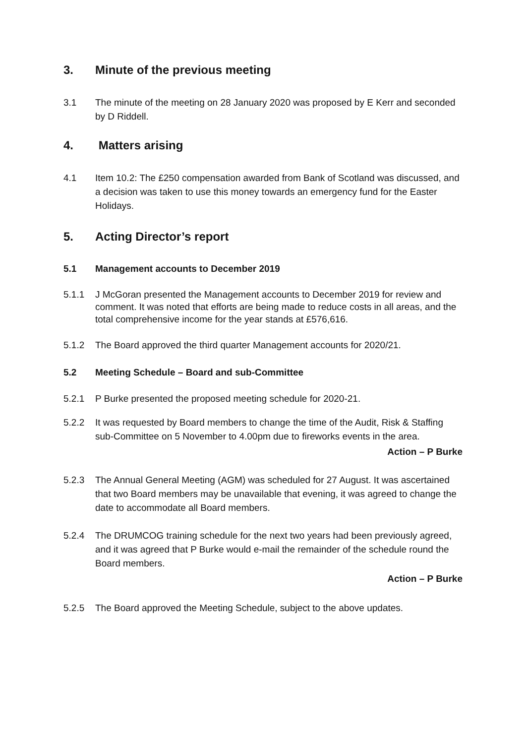3. Minute of the previous meeting
3.1 The minute of the meeting on 28 January 2020 was proposed by E Kerr and seconded by D Riddell.
4. Matters arising
4.1 Item 10.2: The £250 compensation awarded from Bank of Scotland was discussed, and a decision was taken to use this money towards an emergency fund for the Easter Holidays.
5. Acting Director’s report
5.1 Management accounts to December 2019
5.1.1 J McGoran presented the Management accounts to December 2019 for review and comment. It was noted that efforts are being made to reduce costs in all areas, and the total comprehensive income for the year stands at £576,616.
5.1.2 The Board approved the third quarter Management accounts for 2020/21.
5.2 Meeting Schedule – Board and sub-Committee
5.2.1 P Burke presented the proposed meeting schedule for 2020-21.
5.2.2 It was requested by Board members to change the time of the Audit, Risk & Staffing sub-Committee on 5 November to 4.00pm due to fireworks events in the area.
Action – P Burke
5.2.3 The Annual General Meeting (AGM) was scheduled for 27 August. It was ascertained that two Board members may be unavailable that evening, it was agreed to change the date to accommodate all Board members.
5.2.4 The DRUMCOG training schedule for the next two years had been previously agreed, and it was agreed that P Burke would e-mail the remainder of the schedule round the Board members.
Action – P Burke
5.2.5 The Board approved the Meeting Schedule, subject to the above updates.